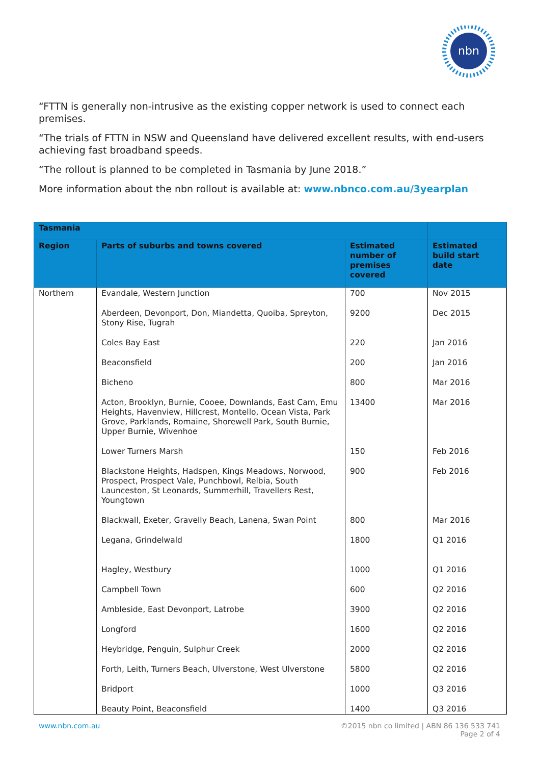nbn
“FTTN is generally non-intrusive as the existing copper network is used to connect each premises.
“The trials of FTTN in NSW and Queensland have delivered excellent results, with end-users achieving fast broadband speeds.
“The rollout is planned to be completed in Tasmania by June 2018.”
More information about the nbn rollout is available at: www.nbnco.com.au/3yearplan
| Tasmania | | | |
| --- | --- | --- | --- |
| Region | Parts of suburbs and towns covered | Estimated number of premises covered | Estimated build start date |
| Northern | Evandale, Western Junction | 700 | Nov 2015 |
| | Aberdeen, Devonport, Don, Miandetta, Quoiba, Spreyton, Stony Rise, Tugrah | 9200 | Dec 2015 |
| | Coles Bay East | 220 | Jan 2016 |
| | Beaconsfield | 200 | Jan 2016 |
| | Bicheno | 800 | Mar 2016 |
| | Acton, Brooklyn, Burnie, Cooee, Downlands, East Cam, Emu Heights, Havenview, Hillcrest, Montello, Ocean Vista, Park Grove, Parklands, Romaine, Shorewell Park, South Burnie, Upper Burnie, Wivenhoe | 13400 | Mar 2016 |
| | Lower Turners Marsh | 150 | Feb 2016 |
| | Blackstone Heights, Hadspen, Kings Meadows, Norwood, Prospect, Prospect Vale, Punchbowl, Relbia, South Launceston, St Leonards, Summerhill, Travellers Rest, Youngtown | 900 | Feb 2016 |
| | Blackwall, Exeter, Gravelly Beach, Lanena, Swan Point | 800 | Mar 2016 |
| | Legana, Grindelwald | 1800 | Q1 2016 |
| | Hagley, Westbury | 1000 | Q1 2016 |
| | Campbell Town | 600 | Q2 2016 |
| | Ambleside, East Devonport, Latrobe | 3900 | Q2 2016 |
| | Longford | 1600 | Q2 2016 |
| | Heybridge, Penguin, Sulphur Creek | 2000 | Q2 2016 |
| | Forth, Leith, Turners Beach, Ulverstone, West Ulverstone | 5800 | Q2 2016 |
| | Bridport | 1000 | Q3 2016 |
| | Beauty Point, Beaconsfield | 1400 | Q3 2016 |
www.nbn.com.au ©2015 nbn co limited | ABN 86 136 533 741
Page 2 of 4